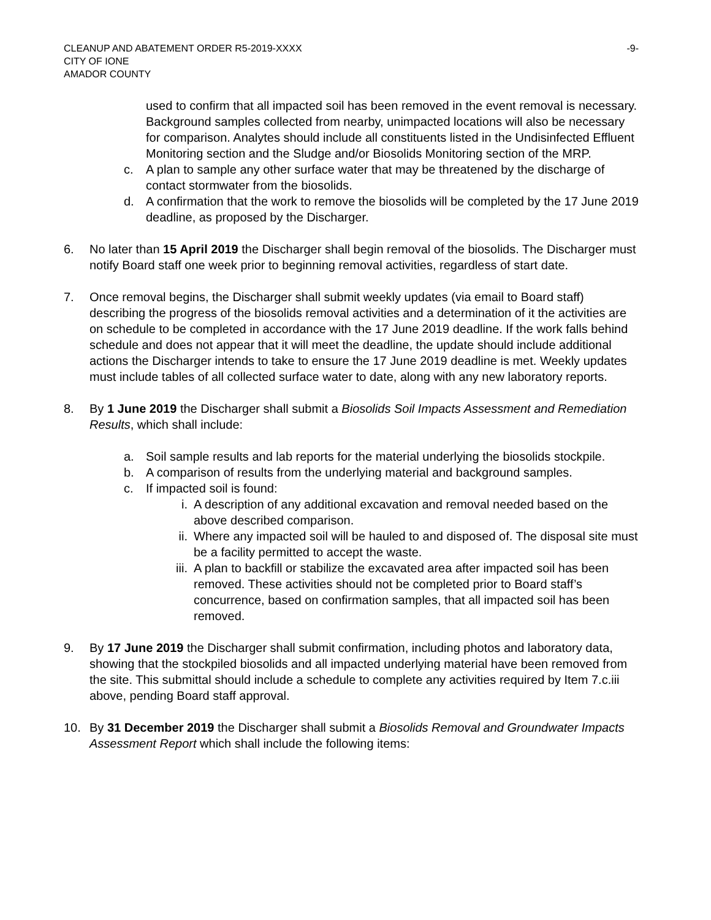CLEANUP AND ABATEMENT ORDER R5-2019-XXXX
CITY OF IONE
AMADOR COUNTY
-9-
used to confirm that all impacted soil has been removed in the event removal is necessary. Background samples collected from nearby, unimpacted locations will also be necessary for comparison. Analytes should include all constituents listed in the Undisinfected Effluent Monitoring section and the Sludge and/or Biosolids Monitoring section of the MRP.
c. A plan to sample any other surface water that may be threatened by the discharge of contact stormwater from the biosolids.
d. A confirmation that the work to remove the biosolids will be completed by the 17 June 2019 deadline, as proposed by the Discharger.
6. No later than 15 April 2019 the Discharger shall begin removal of the biosolids. The Discharger must notify Board staff one week prior to beginning removal activities, regardless of start date.
7. Once removal begins, the Discharger shall submit weekly updates (via email to Board staff) describing the progress of the biosolids removal activities and a determination of it the activities are on schedule to be completed in accordance with the 17 June 2019 deadline. If the work falls behind schedule and does not appear that it will meet the deadline, the update should include additional actions the Discharger intends to take to ensure the 17 June 2019 deadline is met. Weekly updates must include tables of all collected surface water to date, along with any new laboratory reports.
8. By 1 June 2019 the Discharger shall submit a Biosolids Soil Impacts Assessment and Remediation Results, which shall include:
a. Soil sample results and lab reports for the material underlying the biosolids stockpile.
b. A comparison of results from the underlying material and background samples.
c. If impacted soil is found:
i. A description of any additional excavation and removal needed based on the above described comparison.
ii. Where any impacted soil will be hauled to and disposed of. The disposal site must be a facility permitted to accept the waste.
iii.
A plan to backfill or stabilize the excavated area after impacted soil has been removed. These activities should not be completed prior to Board staff’s concurrence, based on confirmation samples, that all impacted soil has been removed.
9. By 17 June 2019 the Discharger shall submit confirmation, including photos and laboratory data, showing that the stockpiled biosolids and all impacted underlying material have been removed from the site. This submittal should include a schedule to complete any activities required by Item 7.c.iii above, pending Board staff approval.
10. By 31 December 2019 the Discharger shall submit a Biosolids Removal and Groundwater Impacts Assessment Report which shall include the following items: